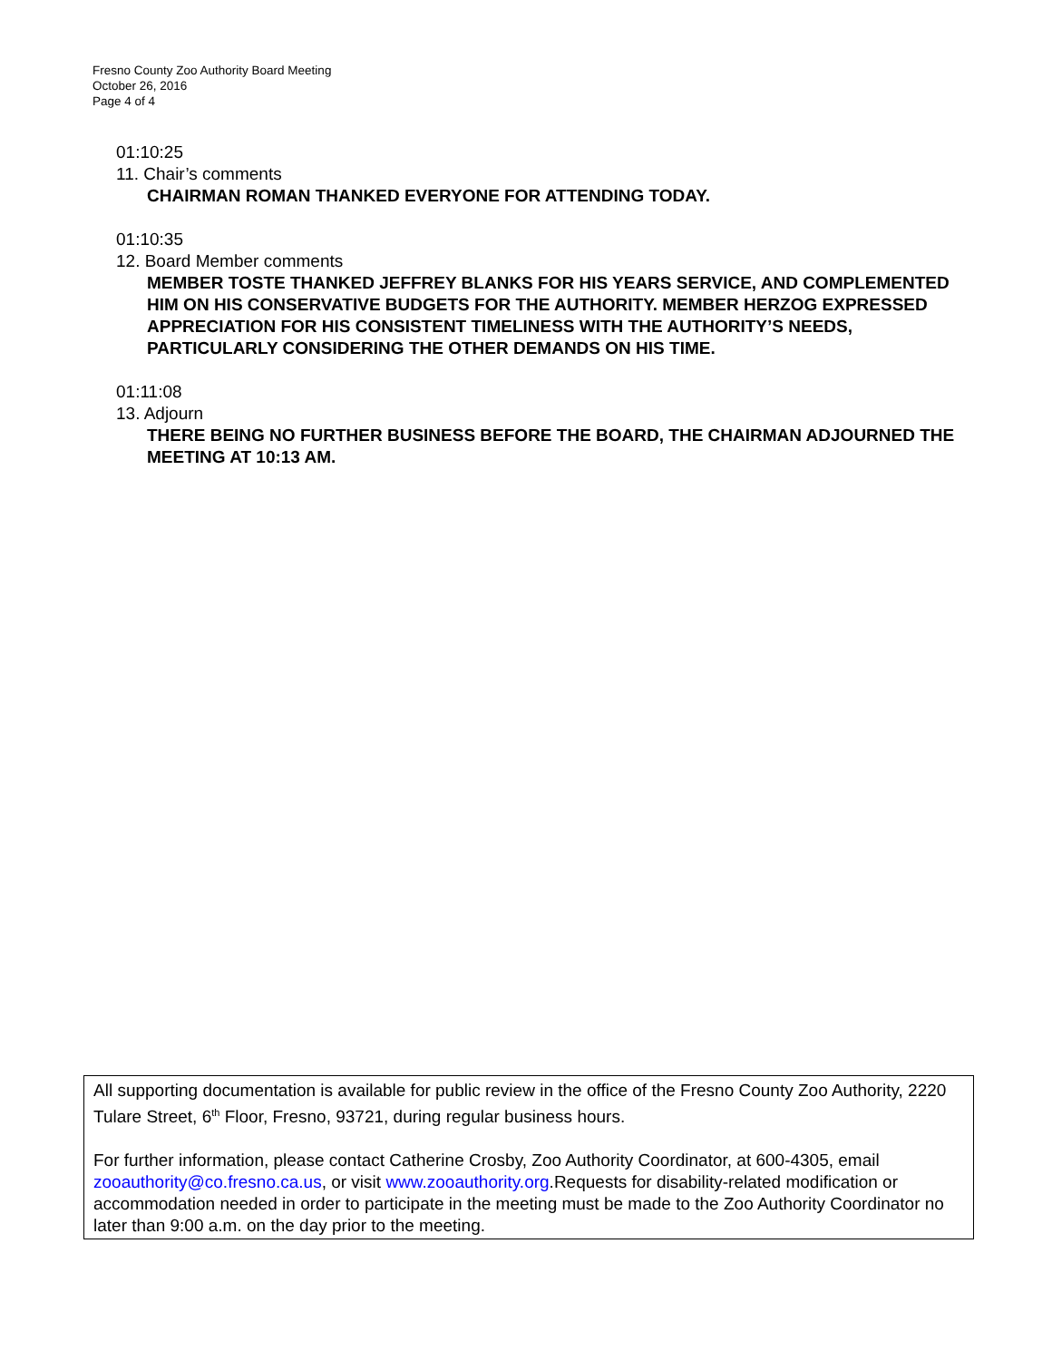Fresno County Zoo Authority Board Meeting
October 26, 2016
Page 4 of 4
01:10:25
11. Chair’s comments
CHAIRMAN ROMAN THANKED EVERYONE FOR ATTENDING TODAY.
01:10:35
12. Board Member comments
MEMBER TOSTE THANKED JEFFREY BLANKS FOR HIS YEARS SERVICE, AND COMPLEMENTED HIM ON HIS CONSERVATIVE BUDGETS FOR THE AUTHORITY. MEMBER HERZOG EXPRESSED APPRECIATION FOR HIS CONSISTENT TIMELINESS WITH THE AUTHORITY’S NEEDS, PARTICULARLY CONSIDERING THE OTHER DEMANDS ON HIS TIME.
01:11:08
13. Adjourn
THERE BEING NO FURTHER BUSINESS BEFORE THE BOARD, THE CHAIRMAN ADJOURNED THE MEETING AT 10:13 AM.
All supporting documentation is available for public review in the office of the Fresno County Zoo Authority, 2220 Tulare Street, 6<sup>th</sup> Floor, Fresno, 93721, during regular business hours.
For further information, please contact Catherine Crosby, Zoo Authority Coordinator, at 600-4305, email zooauthority@co.fresno.ca.us, or visit www.zooauthority.org.Requests for disability-related modification or accommodation needed in order to participate in the meeting must be made to the Zoo Authority Coordinator no later than 9:00 a.m. on the day prior to the meeting.